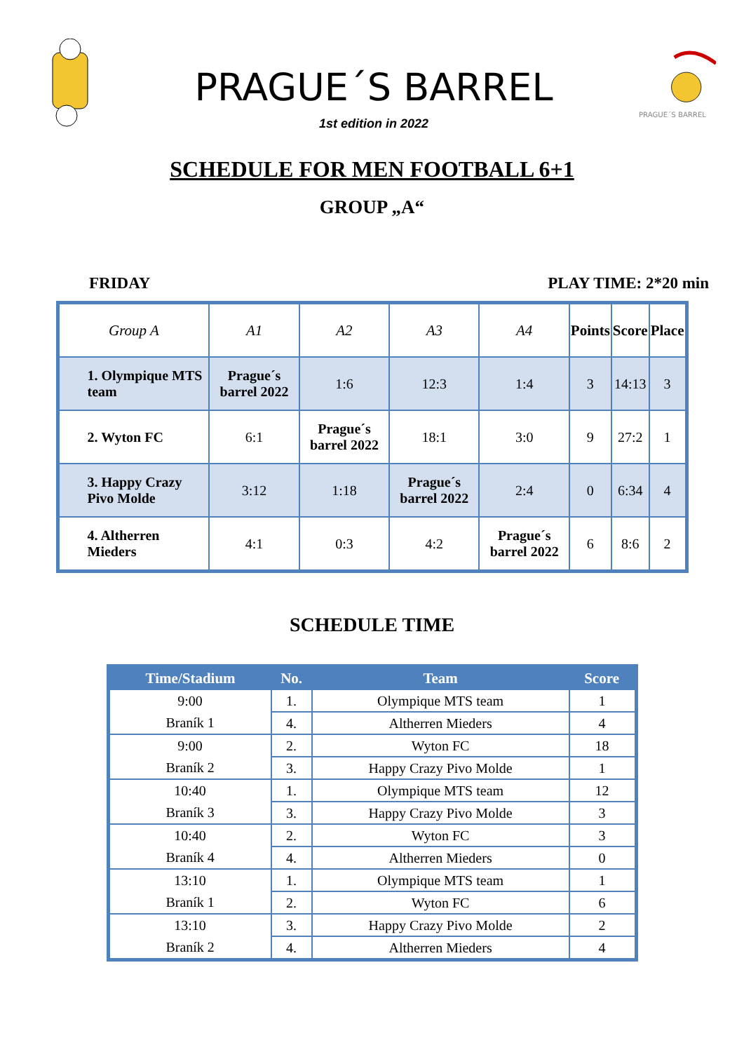PRAGUE´S BARREL
1st edition in 2022
PRAGUE´S BARREL
SCHEDULE FOR MEN FOOTBALL 6+1
GROUP „A“
FRIDAY PLAY TIME: 2*20 min
| Group A | A1 | A2 | A3 | A4 | Points | Score | Place |
| --- | --- | --- | --- | --- | --- | --- | --- |
| 1. Olympique MTS team | Prague´s barrel 2022 | 1:6 | 12:3 | 1:4 | 3 | 14:13 | 3 |
| 2. Wyton FC | 6:1 | Prague´s barrel 2022 | 18:1 | 3:0 | 9 | 27:2 | 1 |
| 3. Happy Crazy Pivo Molde | 3:12 | 1:18 | Prague´s barrel 2022 | 2:4 | 0 | 6:34 | 4 |
| 4. Altherren Mieders | 4:1 | 0:3 | 4:2 | Prague´s barrel 2022 | 6 | 8:6 | 2 |
SCHEDULE TIME
| Time/Stadium | No. | Team | Score |
| --- | --- | --- | --- |
| 9:00 | 1. | Olympique MTS team | 1 |
| Braník 1 | 4. | Altherren Mieders | 4 |
| 9:00 | 2. | Wyton FC | 18 |
| Braník 2 | 3. | Happy Crazy Pivo Molde | 1 |
| 10:40 | 1. | Olympique MTS team | 12 |
| Braník 3 | 3. | Happy Crazy Pivo Molde | 3 |
| 10:40 | 2. | Wyton FC | 3 |
| Braník 4 | 4. | Altherren Mieders | 0 |
| 13:10 | 1. | Olympique MTS team | 1 |
| Braník 1 | 2. | Wyton FC | 6 |
| 13:10 | 3. | Happy Crazy Pivo Molde | 2 |
| Braník 2 | 4. | Altherren Mieders | 4 |